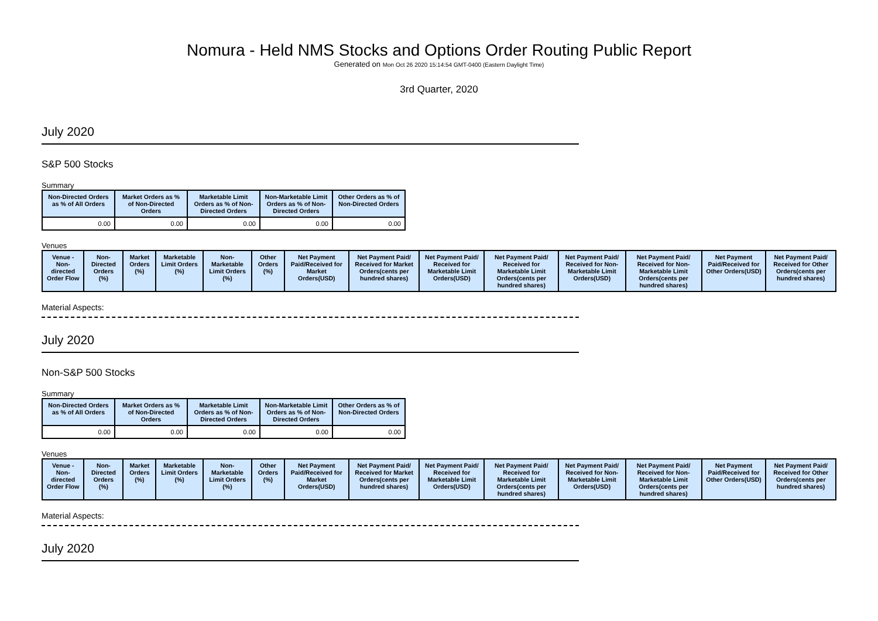Nomura - Held NMS Stocks and Options Order Routing Public Report
Generated on Mon Oct 26 2020 15:14:54 GMT-0400 (Eastern Daylight Time)
3rd Quarter, 2020
July 2020
S&P 500 Stocks
Summary
| Non-Directed Orders as % of All Orders | Market Orders as % of Non-Directed Orders | Marketable Limit Orders as % of Non-Directed Orders | Non-Marketable Limit Orders as % of Non-Directed Orders | Other Orders as % of Non-Directed Orders |
| --- | --- | --- | --- | --- |
| 0.00 | 0.00 | 0.00 | 0.00 | 0.00 |
Venues
| Venue - Non-directed Order Flow | Non-Directed Orders (%) | Market Orders (%) | Marketable Limit Orders (%) | Non-Marketable Limit Orders (%) | Other Orders (%) | Net Payment Paid/Received for Market Orders(USD) | Net Payment Paid/ Received for Market Orders(cents per hundred shares) | Net Payment Paid/ Received for Marketable Limit Orders(USD) | Net Payment Paid/ Received for Marketable Limit Orders(cents per hundred shares) | Net Payment Paid/ Received for Non-Marketable Limit Orders(USD) | Net Payment Paid/ Received for Non-Marketable Limit Orders(cents per hundred shares) | Net Payment Paid/Received for Other Orders(USD) | Net Payment Paid/ Received for Other Orders(cents per hundred shares) |
| --- | --- | --- | --- | --- | --- | --- | --- | --- | --- | --- | --- | --- | --- |
Material Aspects:
July 2020
Non-S&P 500 Stocks
Summary
| Non-Directed Orders as % of All Orders | Market Orders as % of Non-Directed Orders | Marketable Limit Orders as % of Non-Directed Orders | Non-Marketable Limit Orders as % of Non-Directed Orders | Other Orders as % of Non-Directed Orders |
| --- | --- | --- | --- | --- |
| 0.00 | 0.00 | 0.00 | 0.00 | 0.00 |
Venues
| Venue - Non-directed Order Flow | Non-Directed Orders (%) | Market Orders (%) | Marketable Limit Orders (%) | Non-Marketable Limit Orders (%) | Other Orders (%) | Net Payment Paid/Received for Market Orders(USD) | Net Payment Paid/ Received for Market Orders(cents per hundred shares) | Net Payment Paid/ Received for Marketable Limit Orders(USD) | Net Payment Paid/ Received for Marketable Limit Orders(cents per hundred shares) | Net Payment Paid/ Received for Non-Marketable Limit Orders(USD) | Net Payment Paid/ Received for Non-Marketable Limit Orders(cents per hundred shares) | Net Payment Paid/Received for Other Orders(USD) | Net Payment Paid/ Received for Other Orders(cents per hundred shares) |
| --- | --- | --- | --- | --- | --- | --- | --- | --- | --- | --- | --- | --- | --- |
Material Aspects:
July 2020